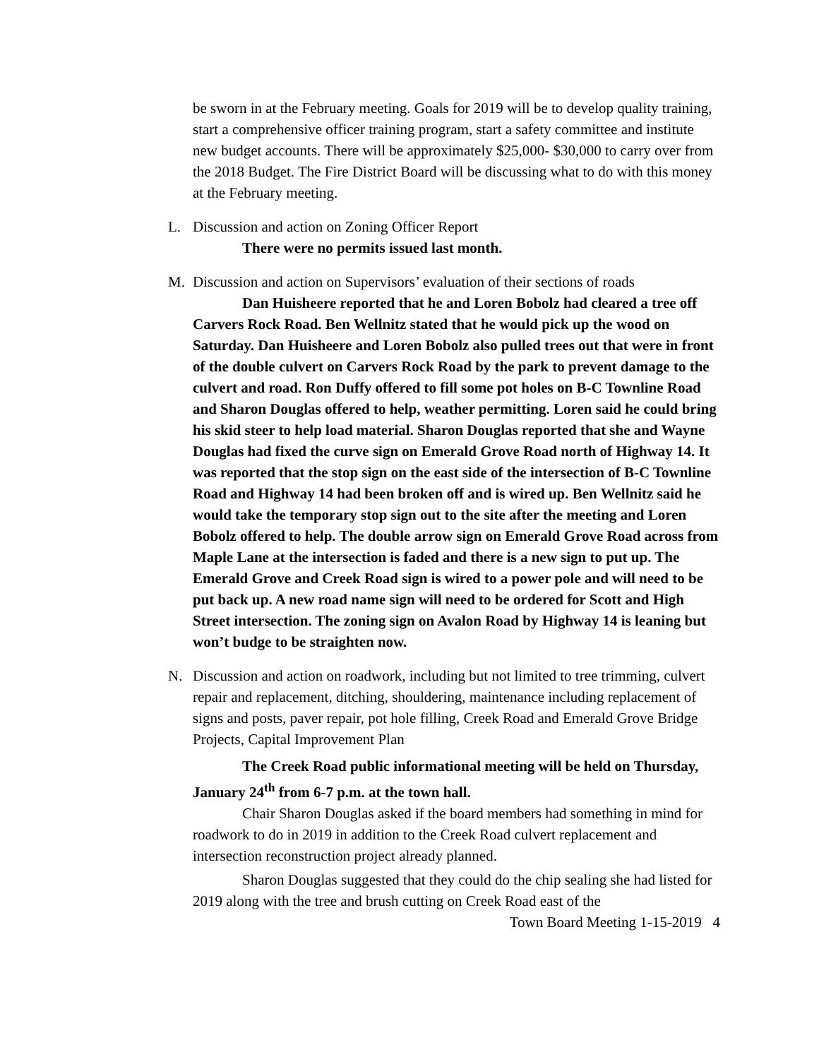be sworn in at the February meeting. Goals for 2019 will be to develop quality training, start a comprehensive officer training program, start a safety committee and institute new budget accounts. There will be approximately $25,000- $30,000 to carry over from the 2018 Budget. The Fire District Board will be discussing what to do with this money at the February meeting.
L. Discussion and action on Zoning Officer Report
There were no permits issued last month.
M. Discussion and action on Supervisors’ evaluation of their sections of roads
Dan Huisheere reported that he and Loren Bobolz had cleared a tree off Carvers Rock Road. Ben Wellnitz stated that he would pick up the wood on Saturday. Dan Huisheere and Loren Bobolz also pulled trees out that were in front of the double culvert on Carvers Rock Road by the park to prevent damage to the culvert and road. Ron Duffy offered to fill some pot holes on B-C Townline Road and Sharon Douglas offered to help, weather permitting. Loren said he could bring his skid steer to help load material. Sharon Douglas reported that she and Wayne Douglas had fixed the curve sign on Emerald Grove Road north of Highway 14. It was reported that the stop sign on the east side of the intersection of B-C Townline Road and Highway 14 had been broken off and is wired up. Ben Wellnitz said he would take the temporary stop sign out to the site after the meeting and Loren Bobolz offered to help. The double arrow sign on Emerald Grove Road across from Maple Lane at the intersection is faded and there is a new sign to put up. The Emerald Grove and Creek Road sign is wired to a power pole and will need to be put back up. A new road name sign will need to be ordered for Scott and High Street intersection. The zoning sign on Avalon Road by Highway 14 is leaning but won’t budge to be straighten now.
N. Discussion and action on roadwork, including but not limited to tree trimming, culvert repair and replacement, ditching, shouldering, maintenance including replacement of signs and posts, paver repair, pot hole filling, Creek Road and Emerald Grove Bridge Projects, Capital Improvement Plan
The Creek Road public informational meeting will be held on Thursday, January 24<sup>th</sup> from 6-7 p.m. at the town hall.
Chair Sharon Douglas asked if the board members had something in mind for roadwork to do in 2019 in addition to the Creek Road culvert replacement and intersection reconstruction project already planned.
Sharon Douglas suggested that they could do the chip sealing she had listed for 2019 along with the tree and brush cutting on Creek Road east of the
Town Board Meeting 1-15-2019 4